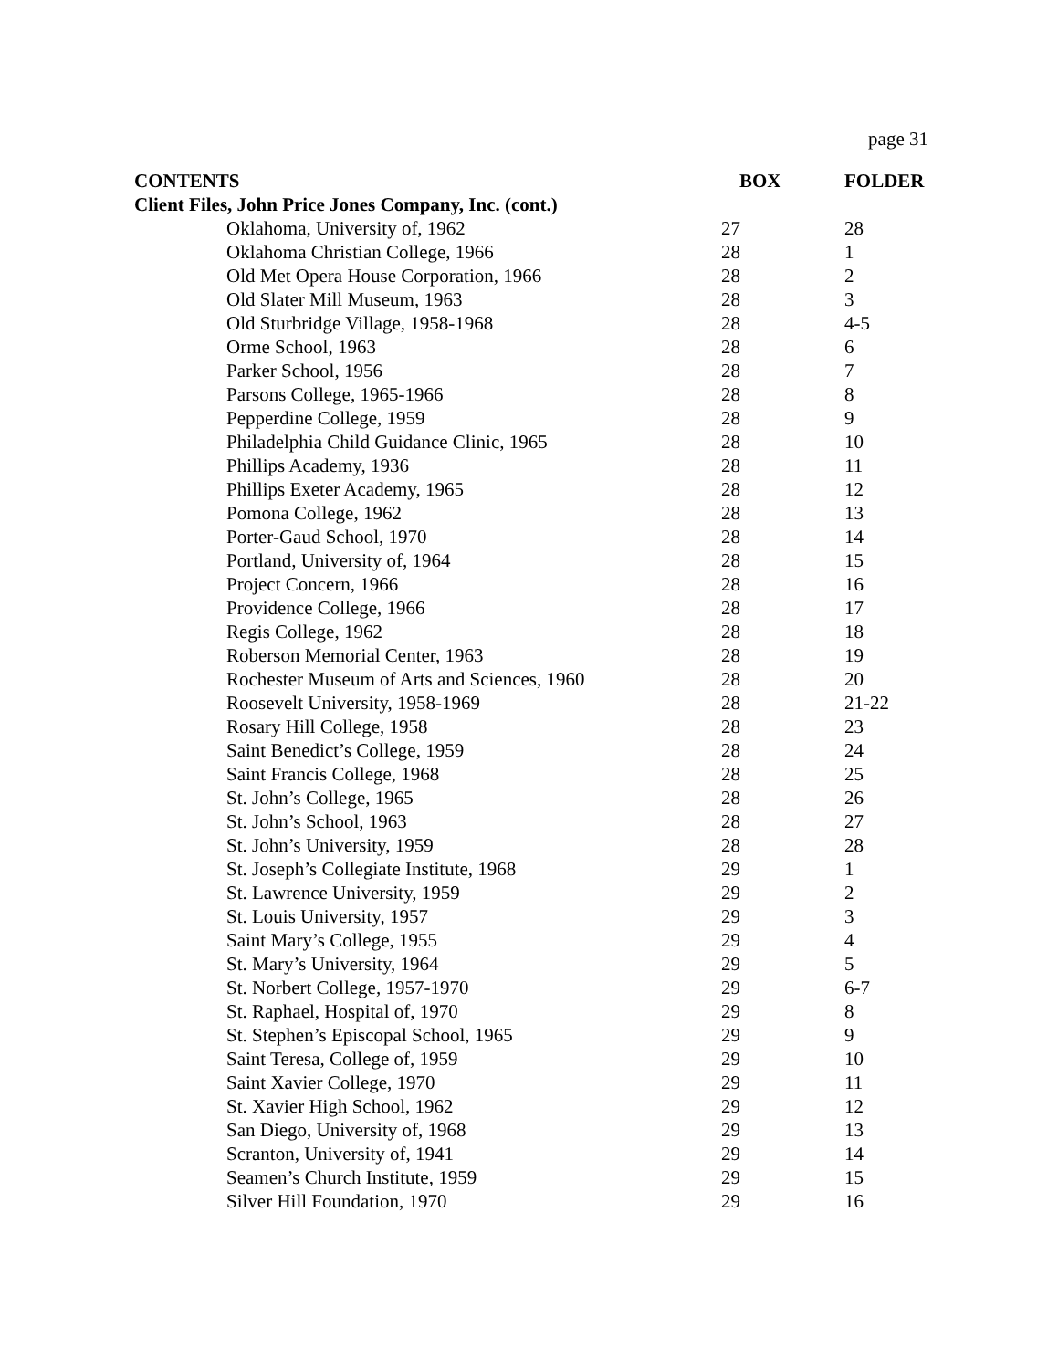page 31
| CONTENTS | BOX | FOLDER |
| --- | --- | --- |
| Client Files, John Price Jones Company, Inc. (cont.) | | |
| Oklahoma, University of, 1962 | 27 | 28 |
| Oklahoma Christian College, 1966 | 28 | 1 |
| Old Met Opera House Corporation, 1966 | 28 | 2 |
| Old Slater Mill Museum, 1963 | 28 | 3 |
| Old Sturbridge Village, 1958-1968 | 28 | 4-5 |
| Orme School, 1963 | 28 | 6 |
| Parker School, 1956 | 28 | 7 |
| Parsons College, 1965-1966 | 28 | 8 |
| Pepperdine College, 1959 | 28 | 9 |
| Philadelphia Child Guidance Clinic, 1965 | 28 | 10 |
| Phillips Academy, 1936 | 28 | 11 |
| Phillips Exeter Academy, 1965 | 28 | 12 |
| Pomona College, 1962 | 28 | 13 |
| Porter-Gaud School, 1970 | 28 | 14 |
| Portland, University of, 1964 | 28 | 15 |
| Project Concern, 1966 | 28 | 16 |
| Providence College, 1966 | 28 | 17 |
| Regis College, 1962 | 28 | 18 |
| Roberson Memorial Center, 1963 | 28 | 19 |
| Rochester Museum of Arts and Sciences, 1960 | 28 | 20 |
| Roosevelt University, 1958-1969 | 28 | 21-22 |
| Rosary Hill College, 1958 | 28 | 23 |
| Saint Benedict’s College, 1959 | 28 | 24 |
| Saint Francis College, 1968 | 28 | 25 |
| St. John’s College, 1965 | 28 | 26 |
| St. John’s School, 1963 | 28 | 27 |
| St. John’s University, 1959 | 28 | 28 |
| St. Joseph’s Collegiate Institute, 1968 | 29 | 1 |
| St. Lawrence University, 1959 | 29 | 2 |
| St. Louis University, 1957 | 29 | 3 |
| Saint Mary’s College, 1955 | 29 | 4 |
| St. Mary’s University, 1964 | 29 | 5 |
| St. Norbert College, 1957-1970 | 29 | 6-7 |
| St. Raphael, Hospital of, 1970 | 29 | 8 |
| St. Stephen’s Episcopal School, 1965 | 29 | 9 |
| Saint Teresa, College of, 1959 | 29 | 10 |
| Saint Xavier College, 1970 | 29 | 11 |
| St. Xavier High School, 1962 | 29 | 12 |
| San Diego, University of, 1968 | 29 | 13 |
| Scranton, University of, 1941 | 29 | 14 |
| Seamen’s Church Institute, 1959 | 29 | 15 |
| Silver Hill Foundation, 1970 | 29 | 16 |